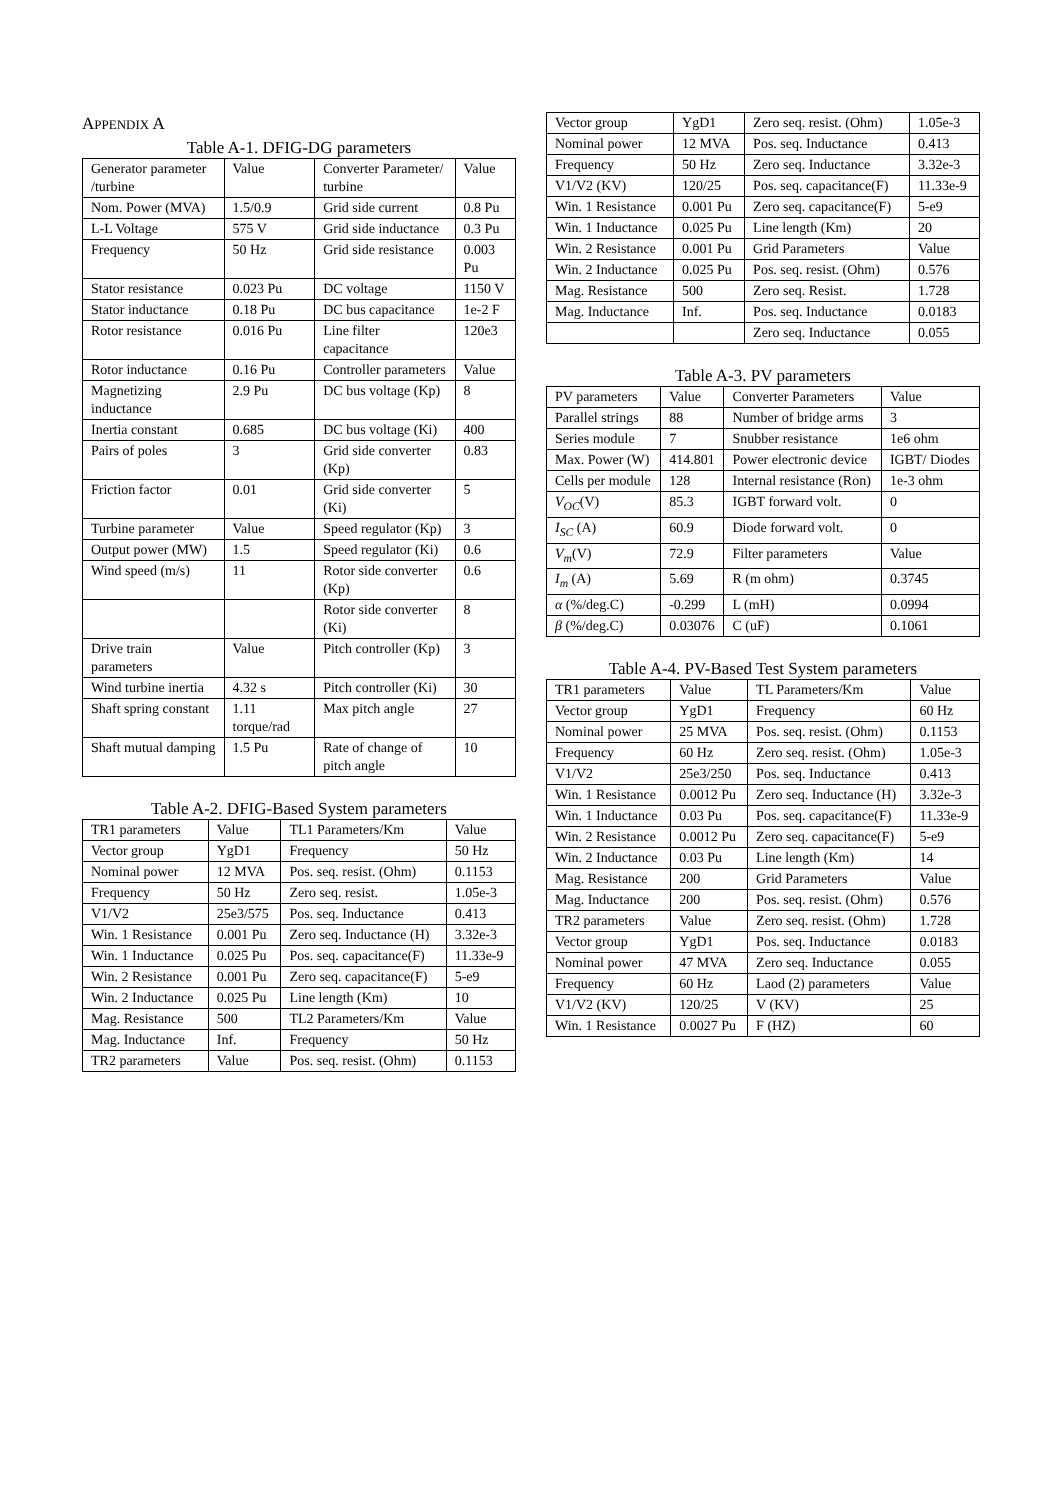APPENDIX A
Table A-1. DFIG-DG parameters
| Generator parameter /turbine | Value | Converter Parameter/ turbine | Value |
| Nom. Power (MVA) | 1.5/0.9 | Grid side current | 0.8 Pu |
| L-L Voltage | 575 V | Grid side inductance | 0.3 Pu |
| Frequency | 50 Hz | Grid side resistance | 0.003 Pu |
| Stator resistance | 0.023 Pu | DC voltage | 1150 V |
| Stator inductance | 0.18 Pu | DC bus capacitance | 1e-2 F |
| Rotor resistance | 0.016 Pu | Line filter capacitance | 120e3 |
| Rotor inductance | 0.16 Pu | Controller parameters | Value |
| Magnetizing inductance | 2.9 Pu | DC bus voltage (Kp) | 8 |
| Inertia constant | 0.685 | DC bus voltage (Ki) | 400 |
| Pairs of poles | 3 | Grid side converter (Kp) | 0.83 |
| Friction factor | 0.01 | Grid side converter (Ki) | 5 |
| Turbine parameter | Value | Speed regulator (Kp) | 3 |
| Output power (MW) | 1.5 | Speed regulator (Ki) | 0.6 |
| Wind speed (m/s) | 11 | Rotor side converter (Kp) | 0.6 |
| | | Rotor side converter (Ki) | 8 |
| Drive train parameters | Value | Pitch controller (Kp) | 3 |
| Wind turbine inertia | 4.32 s | Pitch controller (Ki) | 30 |
| Shaft spring constant | 1.11 torque/rad | Max pitch angle | 27 |
| Shaft mutual damping | 1.5 Pu | Rate of change of pitch angle | 10 |
Table A-2. DFIG-Based System parameters
| TR1 parameters | Value | TL1 Parameters/Km | Value |
| Vector group | YgD1 | Frequency | 50 Hz |
| Nominal power | 12 MVA | Pos. seq. resist. (Ohm) | 0.1153 |
| Frequency | 50 Hz | Zero seq. resist. | 1.05e-3 |
| V1/V2 | 25e3/575 | Pos. seq. Inductance | 0.413 |
| Win. 1 Resistance | 0.001 Pu | Zero seq. Inductance (H) | 3.32e-3 |
| Win. 1 Inductance | 0.025 Pu | Pos. seq. capacitance(F) | 11.33e-9 |
| Win. 2 Resistance | 0.001 Pu | Zero seq. capacitance(F) | 5-e9 |
| Win. 2 Inductance | 0.025 Pu | Line length (Km) | 10 |
| Mag. Resistance | 500 | TL2 Parameters/Km | Value |
| Mag. Inductance | Inf. | Frequency | 50 Hz |
| TR2 parameters | Value | Pos. seq. resist. (Ohm) | 0.1153 |
| Vector group | YgD1 | Zero seq. resist. (Ohm) | 1.05e-3 |
| Nominal power | 12 MVA | Pos. seq. Inductance | 0.413 |
| Frequency | 50 Hz | Zero seq. Inductance | 3.32e-3 |
| V1/V2 (KV) | 120/25 | Pos. seq. capacitance(F) | 11.33e-9 |
| Win. 1 Resistance | 0.001 Pu | Zero seq. capacitance(F) | 5-e9 |
| Win. 1 Inductance | 0.025 Pu | Line length (Km) | 20 |
| Win. 2 Resistance | 0.001 Pu | Grid Parameters | Value |
| Win. 2 Inductance | 0.025 Pu | Pos. seq. resist. (Ohm) | 0.576 |
| Mag. Resistance | 500 | Zero seq. Resist. | 1.728 |
| Mag. Inductance | Inf. | Pos. seq. Inductance | 0.0183 |
| | | Zero seq. Inductance | 0.055 |
Table A-3. PV parameters
| PV parameters | Value | Converter Parameters | Value |
| Parallel strings | 88 | Number of bridge arms | 3 |
| Series module | 7 | Snubber resistance | 1e6 ohm |
| Max. Power (W) | 414.801 | Power electronic device | IGBT/ Diodes |
| Cells per module | 128 | Internal resistance (Ron) | 1e-3 ohm |
| V<sub>OC</sub> (V) | 85.3 | IGBT forward volt. | 0 |
| I<sub>SC</sub> (A) | 60.9 | Diode forward volt. | 0 |
| V<sub>m</sub> (V) | 72.9 | Filter parameters | Value |
| I<sub>m</sub> (A) | 5.69 | R (m ohm) | 0.3745 |
| α (%/deg.C) | -0.299 | L (mH) | 0.0994 |
| β (%/deg.C) | 0.03076 | C (uF) | 0.1061 |
Table A-4. PV-Based Test System parameters
| TR1 parameters | Value | TL Parameters/Km | Value |
| Vector group | YgD1 | Frequency | 60 Hz |
| Nominal power | 25 MVA | Pos. seq. resist. (Ohm) | 0.1153 |
| Frequency | 60 Hz | Zero seq. resist. (Ohm) | 1.05e-3 |
| V1/V2 | 25e3/250 | Pos. seq. Inductance | 0.413 |
| Win. 1 Resistance | 0.0012 Pu | Zero seq. Inductance (H) | 3.32e-3 |
| Win. 1 Inductance | 0.03 Pu | Pos. seq. capacitance(F) | 11.33e-9 |
| Win. 2 Resistance | 0.0012 Pu | Zero seq. capacitance(F) | 5-e9 |
| Win. 2 Inductance | 0.03 Pu | Line length (Km) | 14 |
| Mag. Resistance | 200 | Grid Parameters | Value |
| Mag. Inductance | 200 | Pos. seq. resist. (Ohm) | 0.576 |
| TR2 parameters | Value | Zero seq. resist. (Ohm) | 1.728 |
| Vector group | YgD1 | Pos. seq. Inductance | 0.0183 |
| Nominal power | 47 MVA | Zero seq. Inductance | 0.055 |
| Frequency | 60 Hz | Laod (2) parameters | Value |
| V1/V2 (KV) | 120/25 | V (KV) | 25 |
| Win. 1 Resistance | 0.0027 Pu | F (HZ) | 60 |